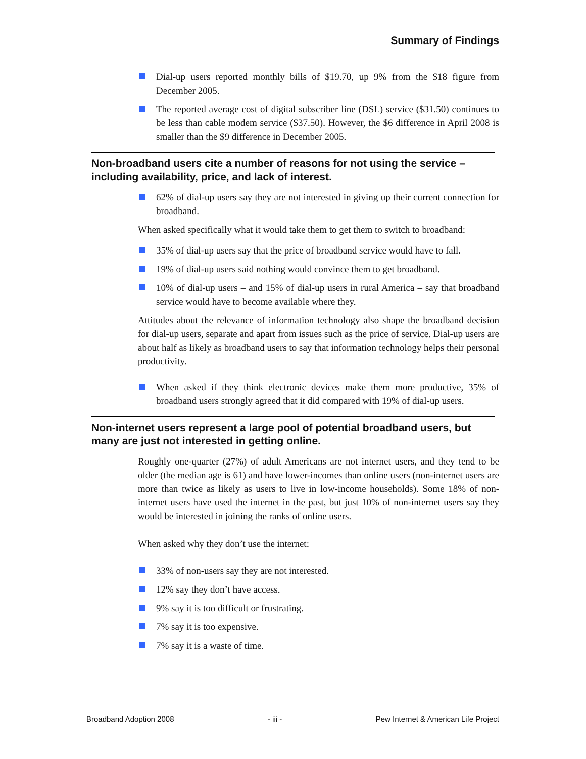Summary of Findings
Dial-up users reported monthly bills of $19.70, up 9% from the $18 figure from December 2005.
The reported average cost of digital subscriber line (DSL) service ($31.50) continues to be less than cable modem service ($37.50). However, the $6 difference in April 2008 is smaller than the $9 difference in December 2005.
Non-broadband users cite a number of reasons for not using the service – including availability, price, and lack of interest.
62% of dial-up users say they are not interested in giving up their current connection for broadband.
When asked specifically what it would take them to get them to switch to broadband:
35% of dial-up users say that the price of broadband service would have to fall.
19% of dial-up users said nothing would convince them to get broadband.
10% of dial-up users – and 15% of dial-up users in rural America – say that broadband service would have to become available where they.
Attitudes about the relevance of information technology also shape the broadband decision for dial-up users, separate and apart from issues such as the price of service. Dial-up users are about half as likely as broadband users to say that information technology helps their personal productivity.
When asked if they think electronic devices make them more productive, 35% of broadband users strongly agreed that it did compared with 19% of dial-up users.
Non-internet users represent a large pool of potential broadband users, but many are just not interested in getting online.
Roughly one-quarter (27%) of adult Americans are not internet users, and they tend to be older (the median age is 61) and have lower-incomes than online users (non-internet users are more than twice as likely as users to live in low-income households). Some 18% of non-internet users have used the internet in the past, but just 10% of non-internet users say they would be interested in joining the ranks of online users.
When asked why they don’t use the internet:
33% of non-users say they are not interested.
12% say they don’t have access.
9% say it is too difficult or frustrating.
7% say it is too expensive.
7% say it is a waste of time.
Broadband Adoption 2008 - iii - Pew Internet & American Life Project